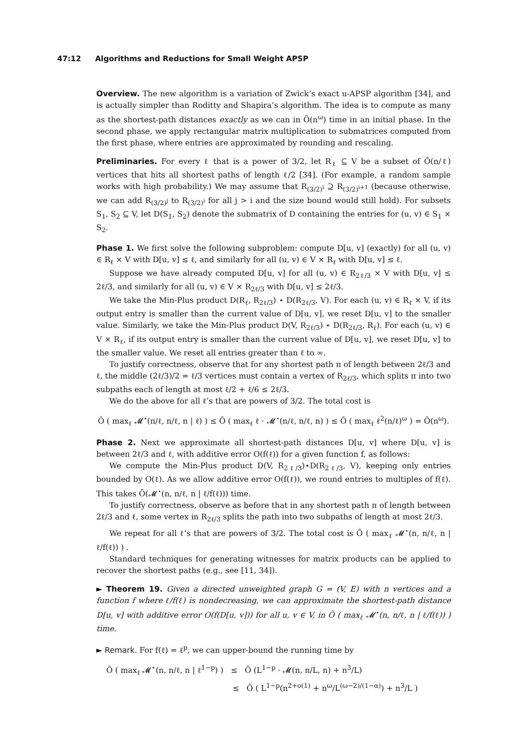47:12 Algorithms and Reductions for Small Weight APSP
Overview. The new algorithm is a variation of Zwick’s exact u-APSP algorithm [34], and is actually simpler than Roditty and Shapira’s algorithm. The idea is to compute as many as the shortest-path distances exactly as we can in Õ(n<sup>ω</sup>) time in an initial phase. In the second phase, we apply rectangular matrix multiplication to submatrices computed from the first phase, where entries are approximated by rounding and rescaling.
Preliminaries. For every ℓ that is a power of 3/2, let R<sub>ℓ</sub> ⊆ V be a subset of Õ(n/ℓ) vertices that hits all shortest paths of length ℓ/2 [34]. (For example, a random sample works with high probability.) We may assume that R<sub>(3/2)<sup>i</sup></sub> ⊇ R<sub>(3/2)<sup>i+1</sup></sub> (because otherwise, we can add R<sub>(3/2)<sup>j</sup></sub> to R<sub>(3/2)<sup>i</sup></sub> for all j > i and the size bound would still hold). For subsets S<sub>1</sub>, S<sub>2</sub> ⊆ V, let D(S<sub>1</sub>, S<sub>2</sub>) denote the submatrix of D containing the entries for (u, v) ∈ S<sub>1</sub> × S<sub>2</sub>.
Phase 1. We first solve the following subproblem: compute D[u, v] (exactly) for all (u, v) ∈ R<sub>ℓ</sub> × V with D[u, v] ≤ ℓ, and similarly for all (u, v) ∈ V × R<sub>ℓ</sub> with D[u, v] ≤ ℓ.
Suppose we have already computed D[u, v] for all (u, v) ∈ R<sub>2ℓ/3</sub> × V with D[u, v] ≤ 2ℓ/3, and similarly for all (u, v) ∈ V × R<sub>2ℓ/3</sub> with D[u, v] ≤ 2ℓ/3.
We take the Min-Plus product D(R<sub>ℓ</sub>, R<sub>2ℓ/3</sub>) ⋆ D(R<sub>2ℓ/3</sub>, V). For each (u, v) ∈ R<sub>ℓ</sub> × V, if its output entry is smaller than the current value of D[u, v], we reset D[u, v] to the smaller value. Similarly, we take the Min-Plus product D(V, R<sub>2ℓ/3</sub>) ⋆ D(R<sub>2ℓ/3</sub>, R<sub>ℓ</sub>). For each (u, v) ∈ V × R<sub>ℓ</sub>, if its output entry is smaller than the current value of D[u, v], we reset D[u, v] to the smaller value. We reset all entries greater than ℓ to ∞.
To justify correctness, observe that for any shortest path π of length between 2ℓ/3 and ℓ, the middle (2ℓ/3)/2 = ℓ/3 vertices must contain a vertex of R<sub>2ℓ/3</sub>, which splits π into two subpaths each of length at most ℓ/2 + ℓ/6 ≤ 2ℓ/3.
We do the above for all ℓ’s that are powers of 3/2. The total cost is
Õ ( max<sub>ℓ</sub> 𝓜<sup>⋆</sup>(n/ℓ, n/ℓ, n | ℓ) ) ≤ Õ ( max<sub>ℓ</sub> ℓ · 𝓜<sup>⋆</sup>(n/ℓ, n/ℓ, n) ) ≤ Õ ( max<sub>ℓ</sub> ℓ<sup>2</sup>(n/ℓ)<sup>ω</sup> ) = Õ(n<sup>ω</sup>).
Phase 2. Next we approximate all shortest-path distances D[u, v] where D[u, v] is between 2ℓ/3 and ℓ, with additive error O(f(ℓ)) for a given function f, as follows:
We compute the Min-Plus product D(V, R<sub>2ℓ/3</sub>)⋆D(R<sub>2ℓ/3</sub>, V), keeping only entries bounded by O(ℓ). As we allow additive error O(f(ℓ)), we round entries to multiples of f(ℓ). This takes Õ(𝓜<sup>⋆</sup>(n, n/ℓ, n | ℓ/f(ℓ))) time.
To justify correctness, observe as before that in any shortest path π of length between 2ℓ/3 and ℓ, some vertex in R<sub>2ℓ/3</sub> splits the path into two subpaths of length at most 2ℓ/3.
We repeat for all ℓ’s that are powers of 3/2. The total cost is Õ ( max<sub>ℓ</sub> 𝓜<sup>⋆</sup>(n, n/ℓ, n | ℓ/f(ℓ)) ) .
Standard techniques for generating witnesses for matrix products can be applied to recover the shortest paths (e.g., see [11, 34]).
► Theorem 19. Given a directed unweighted graph G = (V, E) with n vertices and a function f where ℓ/f(ℓ) is nondecreasing, we can approximate the shortest-path distance D[u, v] with additive error O(f(D[u, v])) for all u, v ∈ V, in Õ ( max<sub>ℓ</sub> 𝓜<sup>⋆</sup>(n, n/ℓ, n | ℓ/f(ℓ)) ) time.
► Remark. For f(ℓ) = ℓ<sup>p</sup>, we can upper-bound the running time by
Õ ( max<sub>ℓ</sub> 𝓜<sup>⋆</sup>(n, n/ℓ, n | ℓ<sup>1−p</sup>) ) ≤ Õ (L<sup>1−p</sup> · 𝓜(n, n/L, n) + n<sup>3</sup>/L)
≤ Õ ( L<sup>1−p</sup>(n<sup>2+o(1)</sup> + n<sup>ω</sup>/L<sup>(ω−2)/(1−α)</sup>) + n<sup>3</sup>/L )